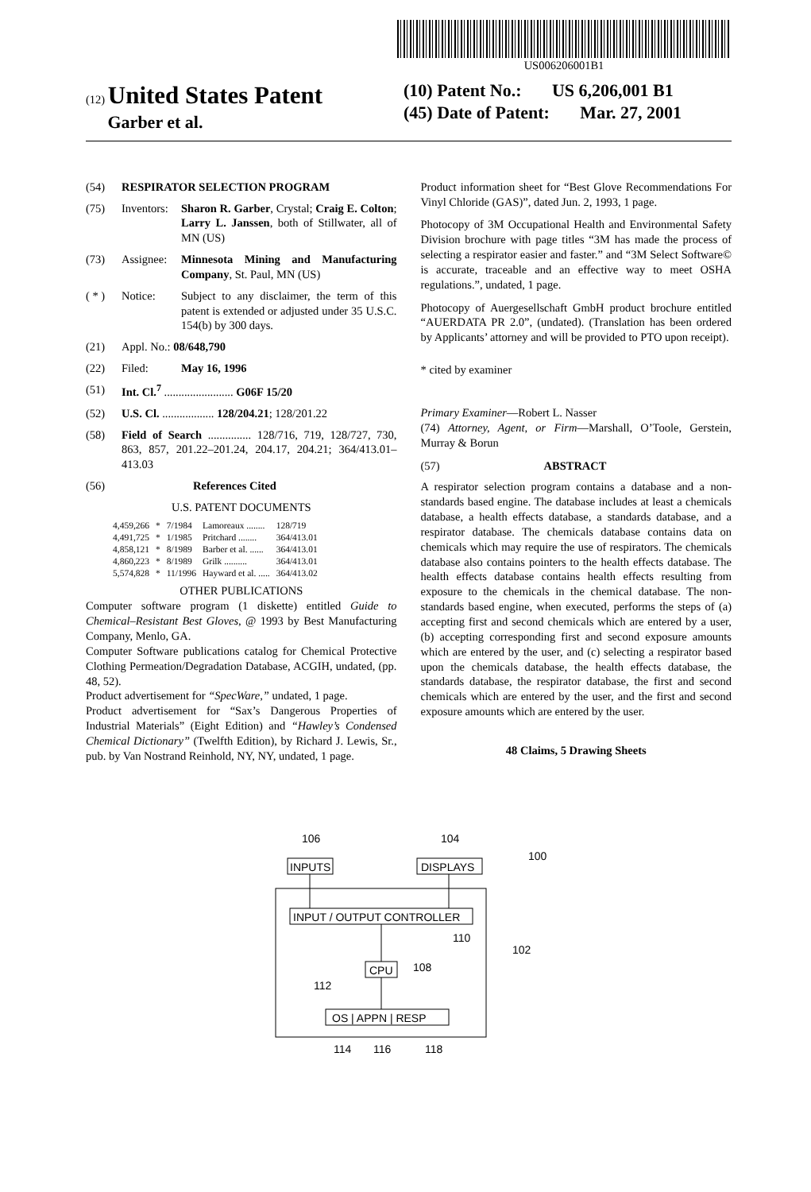US006206001B1
(12) United States Patent
Garber et al.
(10) Patent No.: US 6,206,001 B1
(45) Date of Patent: Mar. 27, 2001
(54) RESPIRATOR SELECTION PROGRAM
(75) Inventors: Sharon R. Garber, Crystal; Craig E. Colton; Larry L. Janssen, both of Stillwater, all of MN (US)
(73) Assignee: Minnesota Mining and Manufacturing Company, St. Paul, MN (US)
( * ) Notice: Subject to any disclaimer, the term of this patent is extended or adjusted under 35 U.S.C. 154(b) by 300 days.
(21) Appl. No.: 08/648,790
(22) Filed: May 16, 1996
(51) Int. Cl.<sup>7</sup> ........................ G06F 15/20
(52) U.S. Cl. .................. 128/204.21; 128/201.22
(58) Field of Search ............... 128/716, 719, 128/727, 730, 863, 857, 201.22–201.24, 204.17, 204.21; 364/413.01–413.03
(56) References Cited
U.S. PATENT DOCUMENTS
| 4,459,266 | * | 7/1984 | Lamoreaux ........ | 128/719 |
| 4,491,725 | * | 1/1985 | Pritchard ........ | 364/413.01 |
| 4,858,121 | * | 8/1989 | Barber et al. ...... | 364/413.01 |
| 4,860,223 | * | 8/1989 | Grilk .......... | 364/413.01 |
| 5,574,828 | * | 11/1996 | Hayward et al. ..... | 364/413.02 |
OTHER PUBLICATIONS
Computer software program (1 diskette) entitled Guide to Chemical–Resistant Best Gloves, @ 1993 by Best Manufacturing Company, Menlo, GA.
Computer Software publications catalog for Chemical Protective Clothing Permeation/Degradation Database, ACGIH, undated, (pp. 48, 52).
Product advertisement for “SpecWare,” undated, 1 page.
Product advertisement for “Sax’s Dangerous Properties of Industrial Materials” (Eight Edition) and “Hawley’s Condensed Chemical Dictionary” (Twelfth Edition), by Richard J. Lewis, Sr., pub. by Van Nostrand Reinhold, NY, NY, undated, 1 page.
Product information sheet for “Best Glove Recommendations For Vinyl Chloride (GAS)”, dated Jun. 2, 1993, 1 page.
Photocopy of 3M Occupational Health and Environmental Safety Division brochure with page titles “3M has made the process of selecting a respirator easier and faster.” and “3M Select Software© is accurate, traceable and an effective way to meet OSHA regulations.”, undated, 1 page.
Photocopy of Auergesellschaft GmbH product brochure entitled “AUERDATA PR 2.0”, (undated). (Translation has been ordered by Applicants’ attorney and will be provided to PTO upon receipt).
* cited by examiner
Primary Examiner—Robert L. Nasser
(74) Attorney, Agent, or Firm—Marshall, O’Toole, Gerstein, Murray & Borun
(57) ABSTRACT
A respirator selection program contains a database and a non-standards based engine. The database includes at least a chemicals database, a health effects database, a standards database, and a respirator database. The chemicals database contains data on chemicals which may require the use of respirators. The chemicals database also contains pointers to the health effects database. The health effects database contains health effects resulting from exposure to the chemicals in the chemical database. The non-standards based engine, when executed, performs the steps of (a) accepting first and second chemicals which are entered by a user, (b) accepting corresponding first and second exposure amounts which are entered by the user, and (c) selecting a respirator based upon the chemicals database, the health effects database, the standards database, the respirator database, the first and second chemicals which are entered by the user, and the first and second exposure amounts which are entered by the user.
48 Claims, 5 Drawing Sheets
106
104
100
INPUTS
DISPLAYS
INPUT / OUTPUT CONTROLLER
110
102
CPU
108
112
OS | APPN | RESP
114
116
118